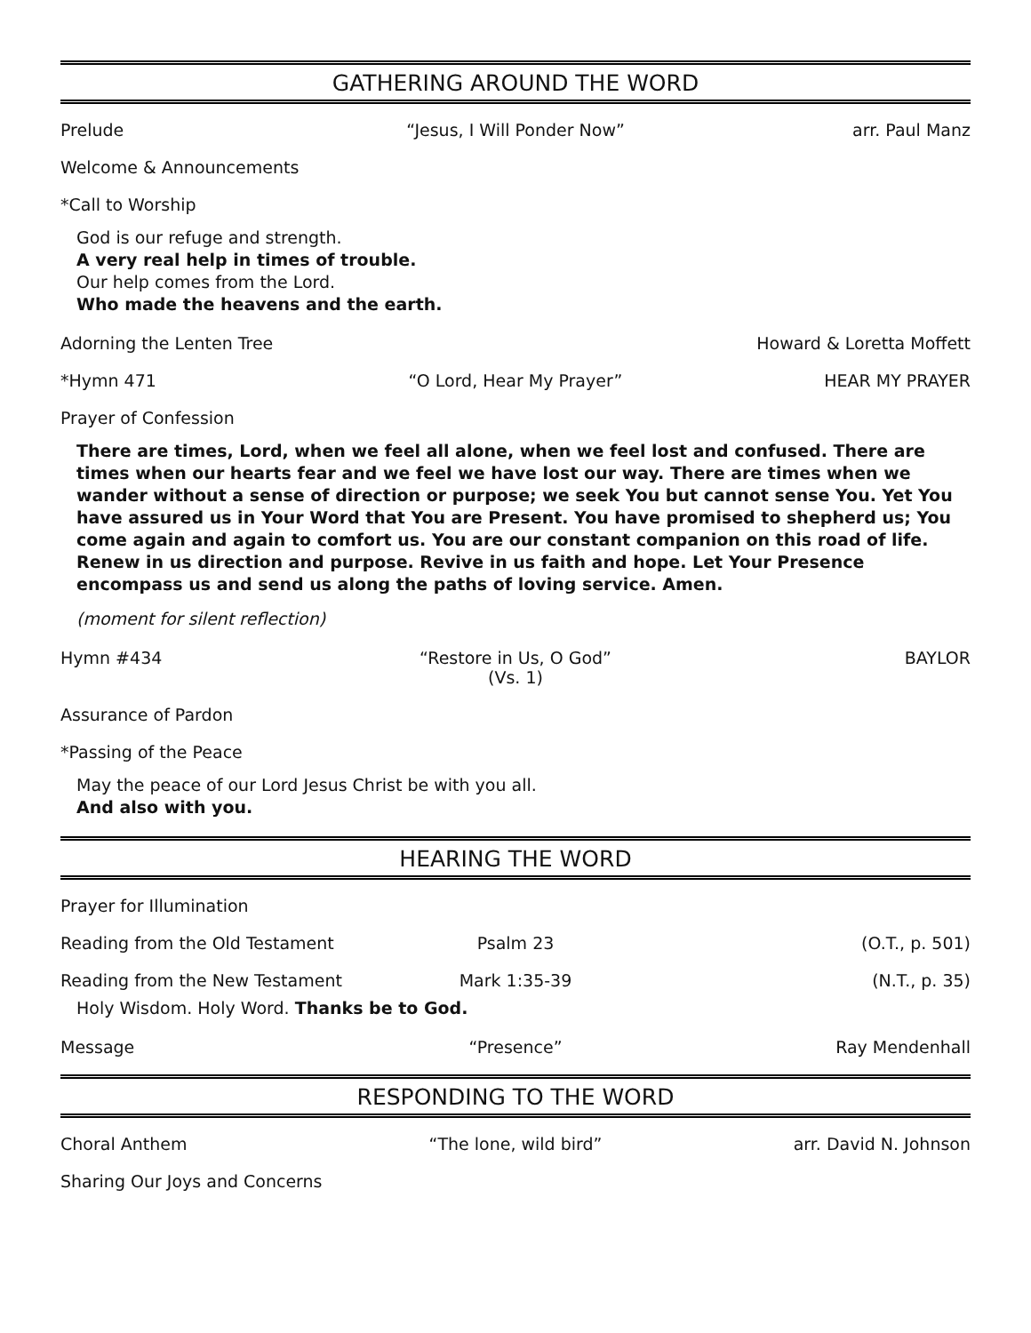GATHERING AROUND THE WORD
Prelude “Jesus, I Will Ponder Now” arr. Paul Manz
Welcome & Announcements
*Call to Worship
God is our refuge and strength.
A very real help in times of trouble.
Our help comes from the Lord.
Who made the heavens and the earth.
Adorning the Lenten Tree Howard & Loretta Moffett
*Hymn 471 “O Lord, Hear My Prayer” HEAR MY PRAYER
Prayer of Confession
There are times, Lord, when we feel all alone, when we feel lost and confused. There are times when our hearts fear and we feel we have lost our way. There are times when we wander without a sense of direction or purpose; we seek You but cannot sense You. Yet You have assured us in Your Word that You are Present. You have promised to shepherd us; You come again and again to comfort us. You are our constant companion on this road of life. Renew in us direction and purpose. Revive in us faith and hope. Let Your Presence encompass us and send us along the paths of loving service. Amen.
(moment for silent reflection)
Hymn #434 “Restore in Us, O God”
(Vs. 1) BAYLOR
Assurance of Pardon
*Passing of the Peace
May the peace of our Lord Jesus Christ be with you all.
And also with you.
HEARING THE WORD
Prayer for Illumination
Reading from the Old Testament Psalm 23 (O.T., p. 501)
Reading from the New Testament Mark 1:35-39 (N.T., p. 35)
Holy Wisdom. Holy Word. Thanks be to God.
Message “Presence” Ray Mendenhall
RESPONDING TO THE WORD
Choral Anthem “The lone, wild bird” arr. David N. Johnson
Sharing Our Joys and Concerns